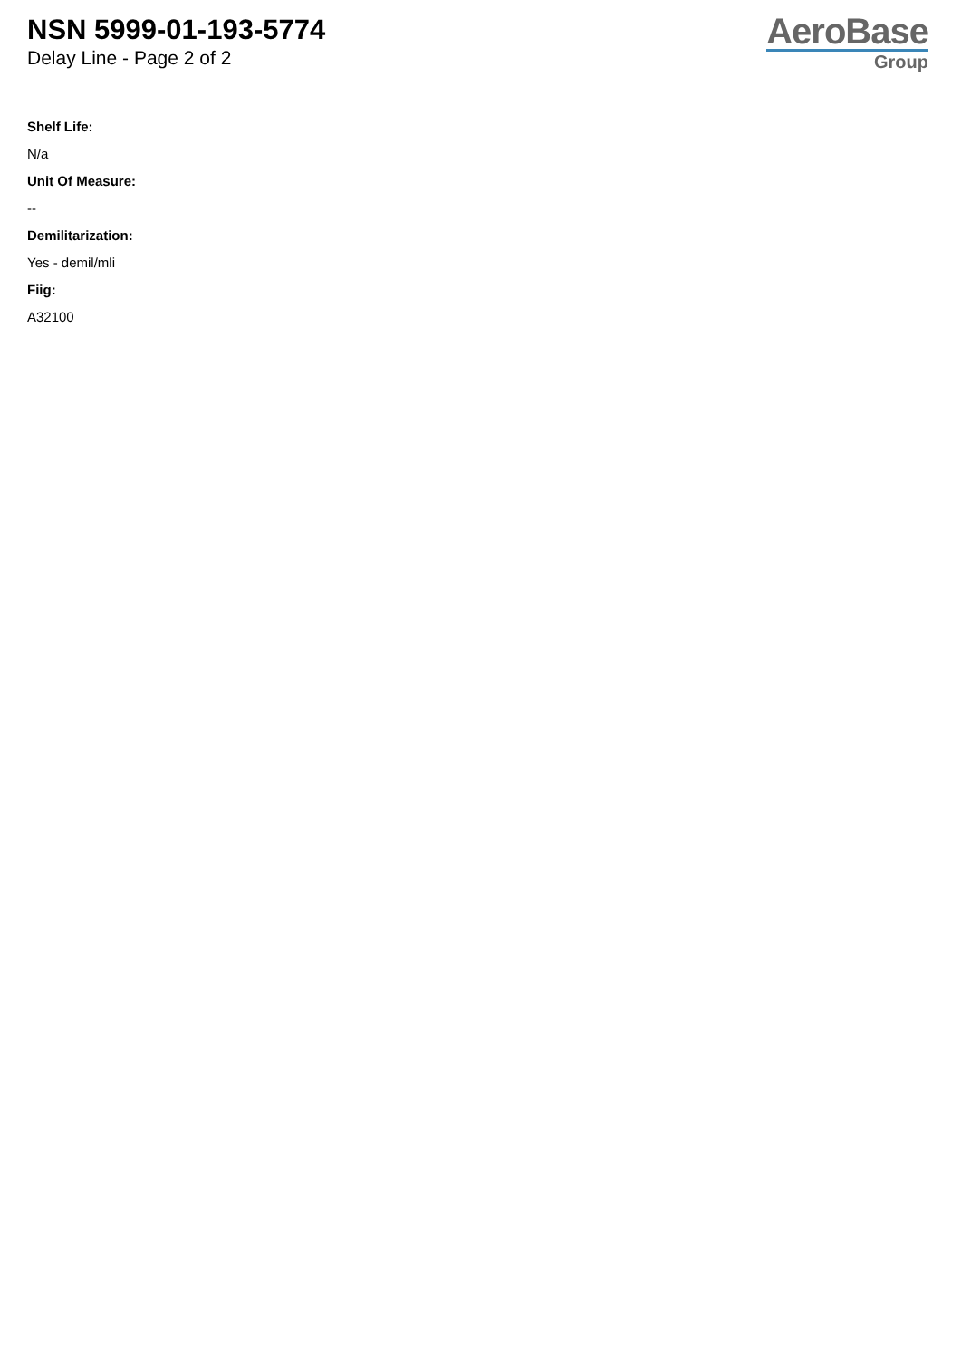NSN 5999-01-193-5774
Delay Line - Page 2 of 2
AeroBase
Group
Shelf Life:
N/a
Unit Of Measure:
--
Demilitarization:
Yes - demil/mli
Fiig:
A32100